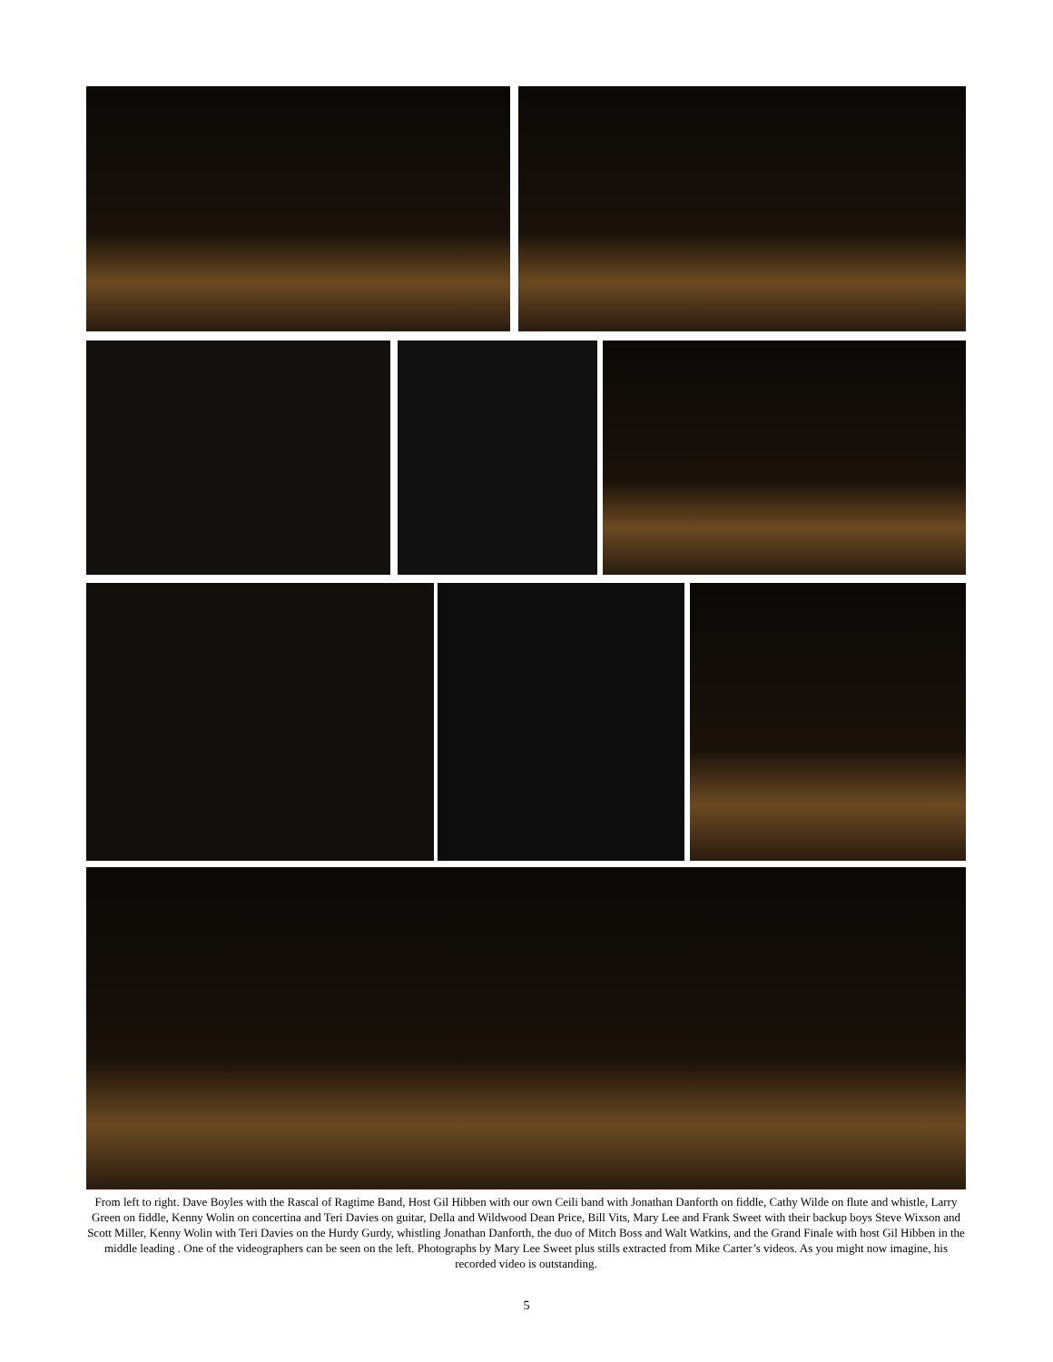From left to right. Dave Boyles with the Rascal of Ragtime Band, Host Gil Hibben with our own Ceili band with Jonathan Danforth on fiddle, Cathy Wilde on flute and whistle, Larry Green on fiddle, Kenny Wolin on concertina and Teri Davies on guitar, Della and Wildwood Dean Price, Bill Vits, Mary Lee and Frank Sweet with their backup boys Steve Wixson and Scott Miller, Kenny Wolin with Teri Davies on the Hurdy Gurdy, whistling Jonathan Danforth, the duo of Mitch Boss and Walt Watkins, and the Grand Finale with host Gil Hibben in the middle leading . One of the videographers can be seen on the left. Photographs by Mary Lee Sweet plus stills extracted from Mike Carter’s videos. As you might now imagine, his recorded video is outstanding.
5